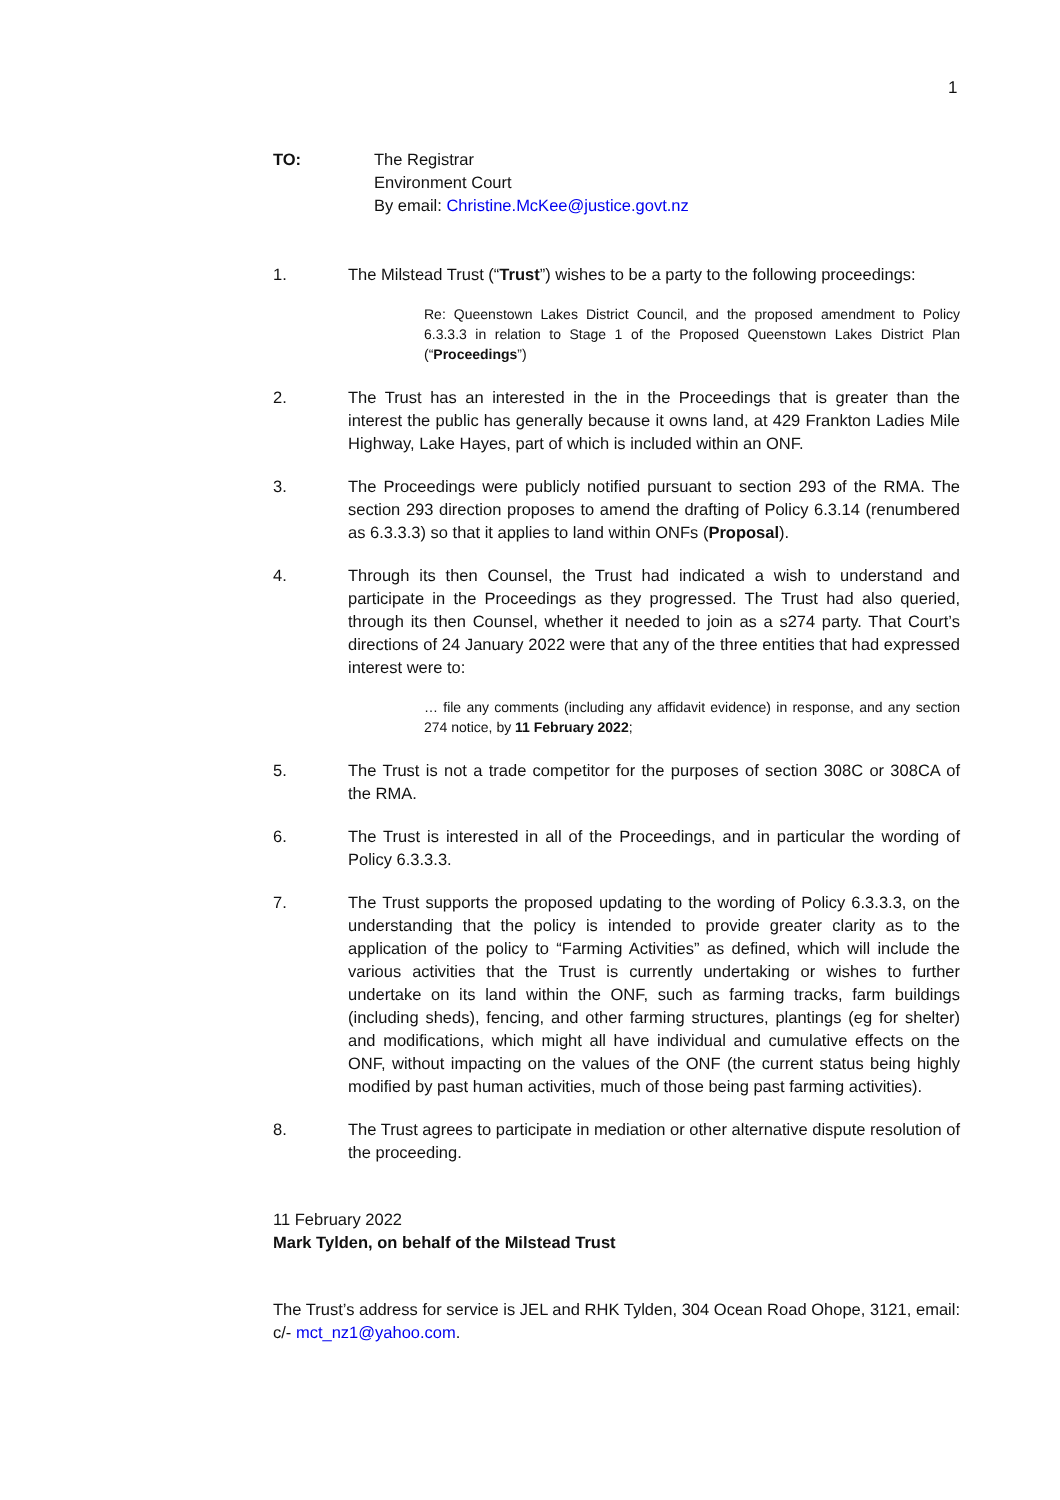1
TO: The Registrar
Environment Court
By email: Christine.McKee@justice.govt.nz
1. The Milstead Trust (“Trust”) wishes to be a party to the following proceedings:
Re: Queenstown Lakes District Council, and the proposed amendment to Policy 6.3.3.3 in relation to Stage 1 of the Proposed Queenstown Lakes District Plan (“Proceedings”)
2. The Trust has an interested in the in the Proceedings that is greater than the interest the public has generally because it owns land, at 429 Frankton Ladies Mile Highway, Lake Hayes, part of which is included within an ONF.
3. The Proceedings were publicly notified pursuant to section 293 of the RMA. The section 293 direction proposes to amend the drafting of Policy 6.3.14 (renumbered as 6.3.3.3) so that it applies to land within ONFs (Proposal).
4. Through its then Counsel, the Trust had indicated a wish to understand and participate in the Proceedings as they progressed. The Trust had also queried, through its then Counsel, whether it needed to join as a s274 party. That Court’s directions of 24 January 2022 were that any of the three entities that had expressed interest were to:
… file any comments (including any affidavit evidence) in response, and any section 274 notice, by 11 February 2022;
5. The Trust is not a trade competitor for the purposes of section 308C or 308CA of the RMA.
6. The Trust is interested in all of the Proceedings, and in particular the wording of Policy 6.3.3.3.
7. The Trust supports the proposed updating to the wording of Policy 6.3.3.3, on the understanding that the policy is intended to provide greater clarity as to the application of the policy to “Farming Activities” as defined, which will include the various activities that the Trust is currently undertaking or wishes to further undertake on its land within the ONF, such as farming tracks, farm buildings (including sheds), fencing, and other farming structures, plantings (eg for shelter) and modifications, which might all have individual and cumulative effects on the ONF, without impacting on the values of the ONF (the current status being highly modified by past human activities, much of those being past farming activities).
8. The Trust agrees to participate in mediation or other alternative dispute resolution of the proceeding.
11 February 2022
Mark Tylden, on behalf of the Milstead Trust
The Trust’s address for service is JEL and RHK Tylden, 304 Ocean Road Ohope, 3121, email: c/- mct_nz1@yahoo.com.